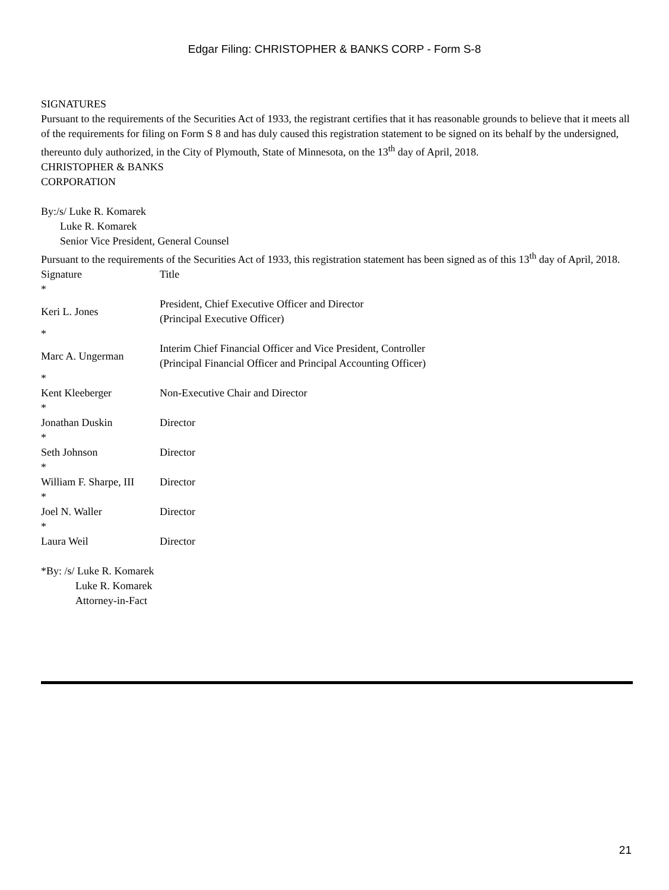Edgar Filing: CHRISTOPHER & BANKS CORP - Form S-8
SIGNATURES
Pursuant to the requirements of the Securities Act of 1933, the registrant certifies that it has reasonable grounds to believe that it meets all of the requirements for filing on Form S 8 and has duly caused this registration statement to be signed on its behalf by the undersigned, thereunto duly authorized, in the City of Plymouth, State of Minnesota, on the 13<sup>th</sup> day of April, 2018.
CHRISTOPHER & BANKS
CORPORATION
By:/s/ Luke R. Komarek
Luke R. Komarek
Senior Vice President, General Counsel
Pursuant to the requirements of the Securities Act of 1933, this registration statement has been signed as of this 13<sup>th</sup> day of April, 2018.
| Signature | Title |
| * | |
| Keri L. Jones | President, Chief Executive Officer and Director (Principal Executive Officer) |
| * | |
| Marc A. Ungerman | Interim Chief Financial Officer and Vice President, Controller (Principal Financial Officer and Principal Accounting Officer) |
| * | |
| Kent Kleeberger | Non-Executive Chair and Director |
| * | |
| Jonathan Duskin | Director |
| * | |
| Seth Johnson | Director |
| * | |
| William F. Sharpe, III | Director |
| * | |
| Joel N. Waller | Director |
| * | |
| Laura Weil | Director |
*By: /s/ Luke R. Komarek
Luke R. Komarek
Attorney-in-Fact
21